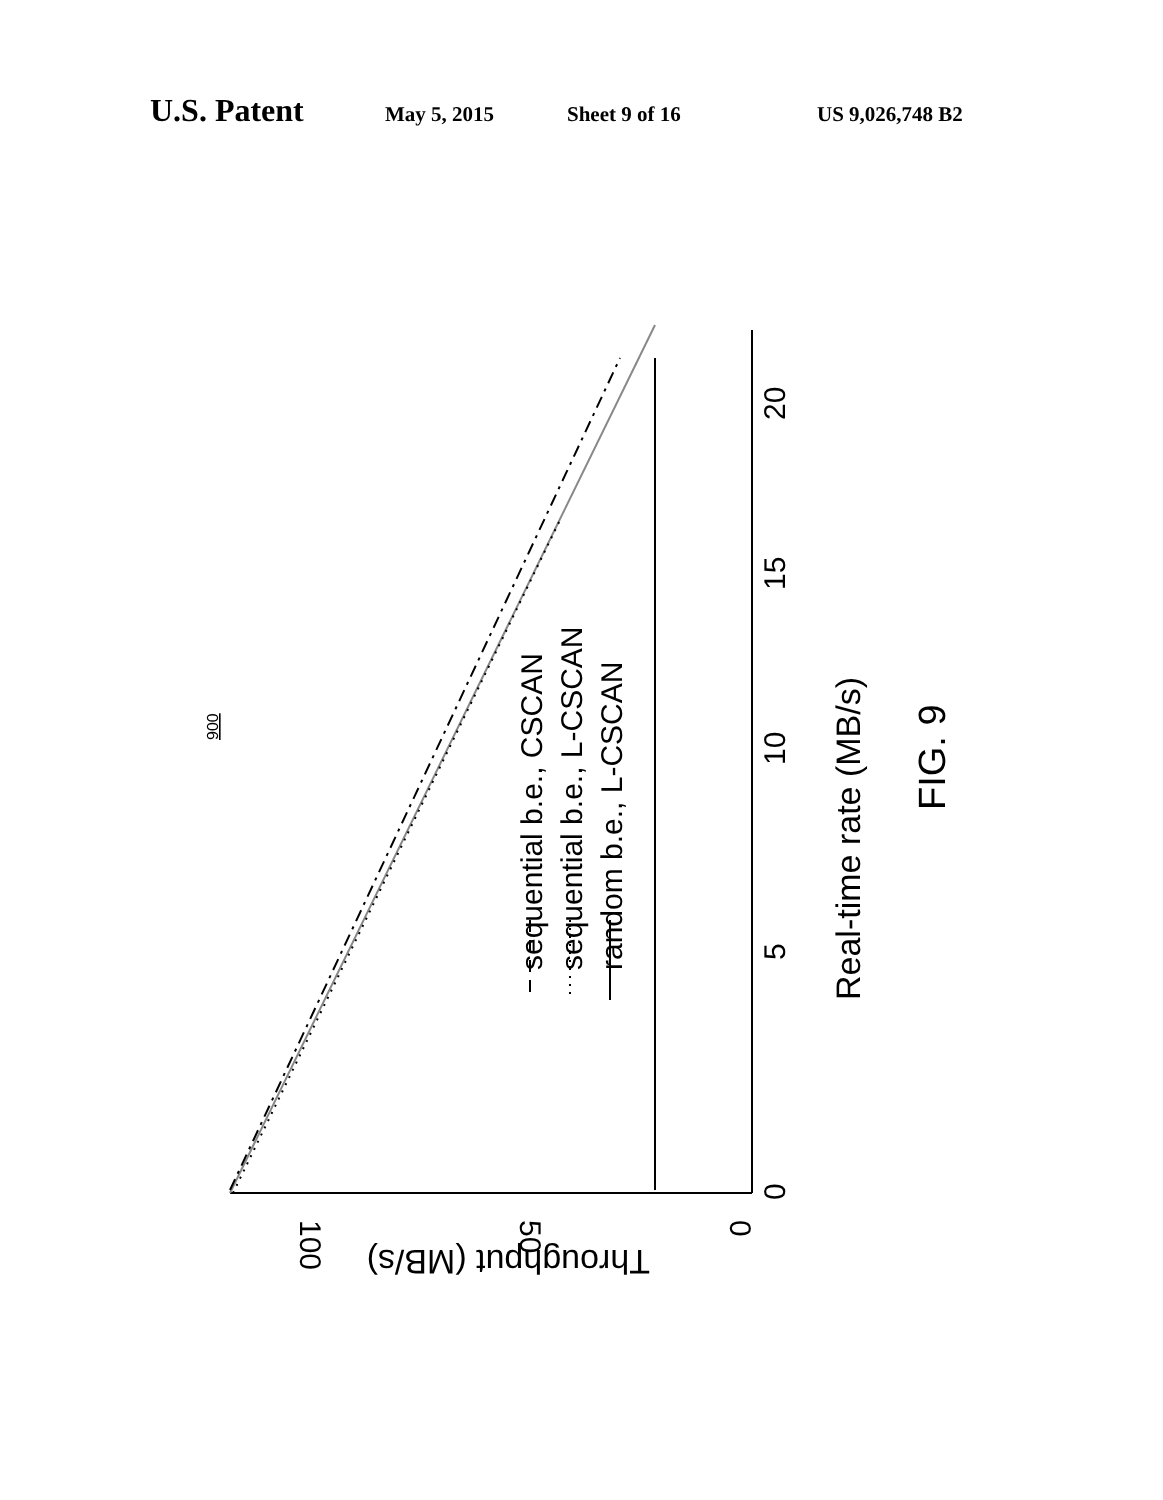U.S. Patent May 5, 2015 Sheet 9 of 16 US 9,026,748 B2
0
5
10
15
20
Real-time rate (MB/s)
FIG. 9
0
50
100
Throughput (MB/s)
sequential b.e., CSCAN
sequential b.e., L-CSCAN
random b.e., L-CSCAN
900